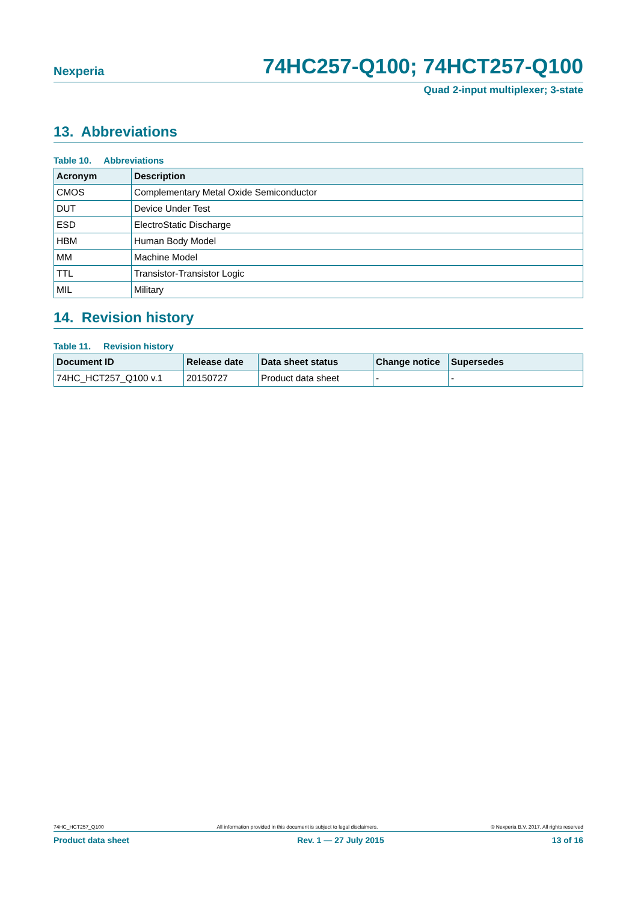Nexperia 74HC257-Q100; 74HCT257-Q100
Quad 2-input multiplexer; 3-state
13. Abbreviations
Table 10. Abbreviations
| Acronym | Description |
| --- | --- |
| CMOS | Complementary Metal Oxide Semiconductor |
| DUT | Device Under Test |
| ESD | ElectroStatic Discharge |
| HBM | Human Body Model |
| MM | Machine Model |
| TTL | Transistor-Transistor Logic |
| MIL | Military |
14. Revision history
Table 11. Revision history
| Document ID | Release date | Data sheet status | Change notice | Supersedes |
| --- | --- | --- | --- | --- |
| 74HC_HCT257_Q100 v.1 | 20150727 | Product data sheet | - | - |
74HC_HCT257_Q100 All information provided in this document is subject to legal disclaimers. © Nexperia B.V. 2017. All rights reserved
Product data sheet Rev. 1 — 27 July 2015 13 of 16